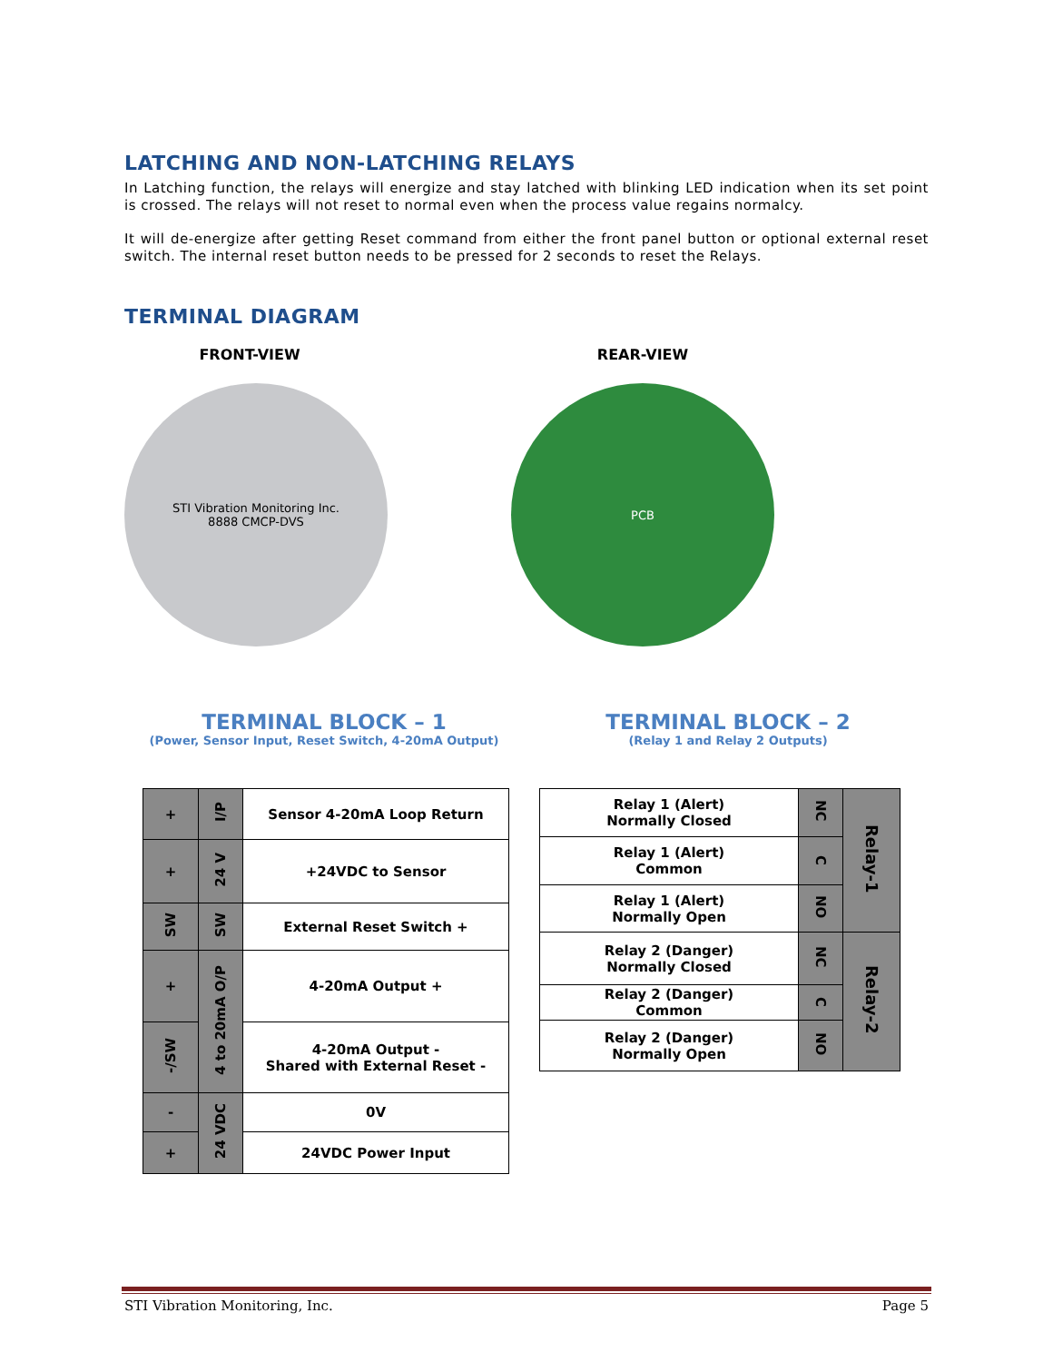LATCHING AND NON-LATCHING RELAYS
In Latching function, the relays will energize and stay latched with blinking LED indication when its set point is crossed. The relays will not reset to normal even when the process value regains normalcy.
It will de-energize after getting Reset command from either the front panel button or optional external reset switch. The internal reset button needs to be pressed for 2 seconds to reset the Relays.
TERMINAL DIAGRAM
FRONT-VIEW
STI Vibration Monitoring Inc.
8888 CMCP-DVS
REAR-VIEW
PCB
TERMINAL BLOCK – 1
(Power, Sensor Input, Reset Switch, 4-20mA Output)
TERMINAL BLOCK – 2
(Relay 1 and Relay 2 Outputs)
| + | I/P | Sensor 4-20mA Loop Return |
| + | 24 V | +24VDC to Sensor |
| SW | SW | External Reset Switch + |
| + | 4 to 20mA O/P | 4-20mA Output + |
| -/SW | | 4-20mA Output - Shared with External Reset - |
| - | 24 VDC | 0V |
| + | | 24VDC Power Input |
| Relay 1 (Alert) Normally Closed | NC | Relay-1 |
| Relay 1 (Alert) Common | C | |
| Relay 1 (Alert) Normally Open | NO | |
| Relay 2 (Danger) Normally Closed | NC | Relay-2 |
| Relay 2 (Danger) Common | C | |
| Relay 2 (Danger) Normally Open | NO | |
STI Vibration Monitoring, Inc. Page 5